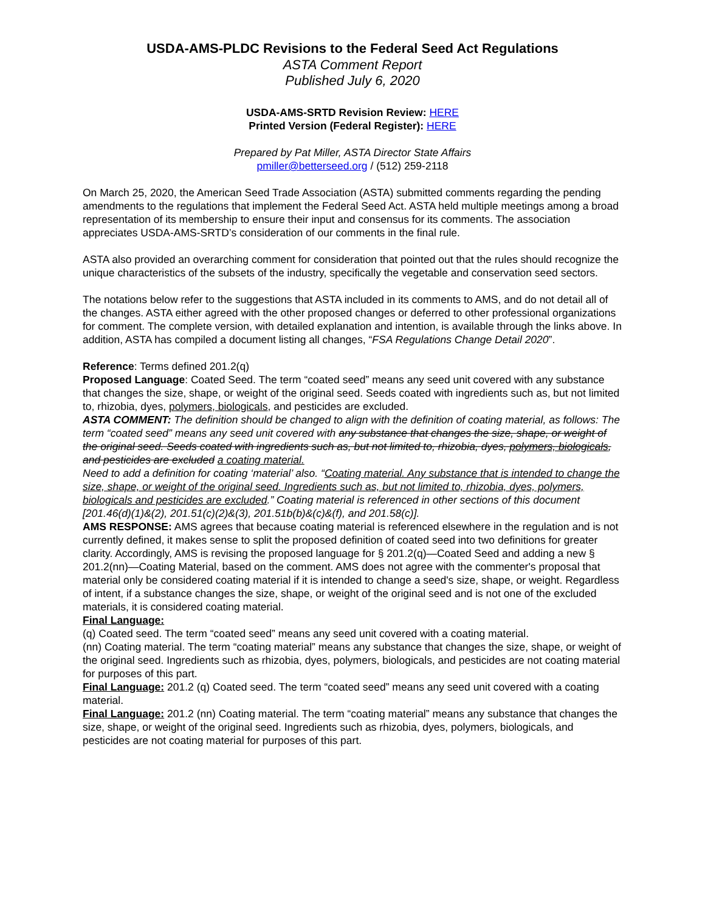USDA-AMS-PLDC Revisions to the Federal Seed Act Regulations
ASTA Comment Report
Published July 6, 2020
USDA-AMS-SRTD Revision Review: HERE
Printed Version (Federal Register): HERE
Prepared by Pat Miller, ASTA Director State Affairs
pmiller@betterseed.org / (512) 259-2118
On March 25, 2020, the American Seed Trade Association (ASTA) submitted comments regarding the pending amendments to the regulations that implement the Federal Seed Act. ASTA held multiple meetings among a broad representation of its membership to ensure their input and consensus for its comments. The association appreciates USDA-AMS-SRTD’s consideration of our comments in the final rule.
ASTA also provided an overarching comment for consideration that pointed out that the rules should recognize the unique characteristics of the subsets of the industry, specifically the vegetable and conservation seed sectors.
The notations below refer to the suggestions that ASTA included in its comments to AMS, and do not detail all of the changes. ASTA either agreed with the other proposed changes or deferred to other professional organizations for comment. The complete version, with detailed explanation and intention, is available through the links above. In addition, ASTA has compiled a document listing all changes, “FSA Regulations Change Detail 2020”.
Reference: Terms defined 201.2(q)
Proposed Language: Coated Seed. The term “coated seed” means any seed unit covered with any substance that changes the size, shape, or weight of the original seed. Seeds coated with ingredients such as, but not limited to, rhizobia, dyes, polymers, biologicals, and pesticides are excluded.
ASTA COMMENT: The definition should be changed to align with the definition of coating material, as follows: The term “coated seed” means any seed unit covered with any substance that changes the size, shape, or weight of the original seed. Seeds coated with ingredients such as, but not limited to, rhizobia, dyes, polymers, biologicals, and pesticides are excluded a coating material.
Need to add a definition for coating ‘material’ also. “Coating material. Any substance that is intended to change the size, shape, or weight of the original seed. Ingredients such as, but not limited to, rhizobia, dyes, polymers, biologicals and pesticides are excluded.” Coating material is referenced in other sections of this document [201.46(d)(1)&(2), 201.51(c)(2)&(3), 201.51b(b)&(c)&(f), and 201.58(c)].
AMS RESPONSE: AMS agrees that because coating material is referenced elsewhere in the regulation and is not currently defined, it makes sense to split the proposed definition of coated seed into two definitions for greater clarity. Accordingly, AMS is revising the proposed language for § 201.2(q)—Coated Seed and adding a new § 201.2(nn)—Coating Material, based on the comment. AMS does not agree with the commenter's proposal that material only be considered coating material if it is intended to change a seed's size, shape, or weight. Regardless of intent, if a substance changes the size, shape, or weight of the original seed and is not one of the excluded materials, it is considered coating material.
Final Language:
(q) Coated seed. The term “coated seed” means any seed unit covered with a coating material.
(nn) Coating material. The term “coating material” means any substance that changes the size, shape, or weight of the original seed. Ingredients such as rhizobia, dyes, polymers, biologicals, and pesticides are not coating material for purposes of this part.
Final Language: 201.2 (q) Coated seed. The term “coated seed” means any seed unit covered with a coating material.
Final Language: 201.2 (nn) Coating material. The term “coating material” means any substance that changes the size, shape, or weight of the original seed. Ingredients such as rhizobia, dyes, polymers, biologicals, and pesticides are not coating material for purposes of this part.